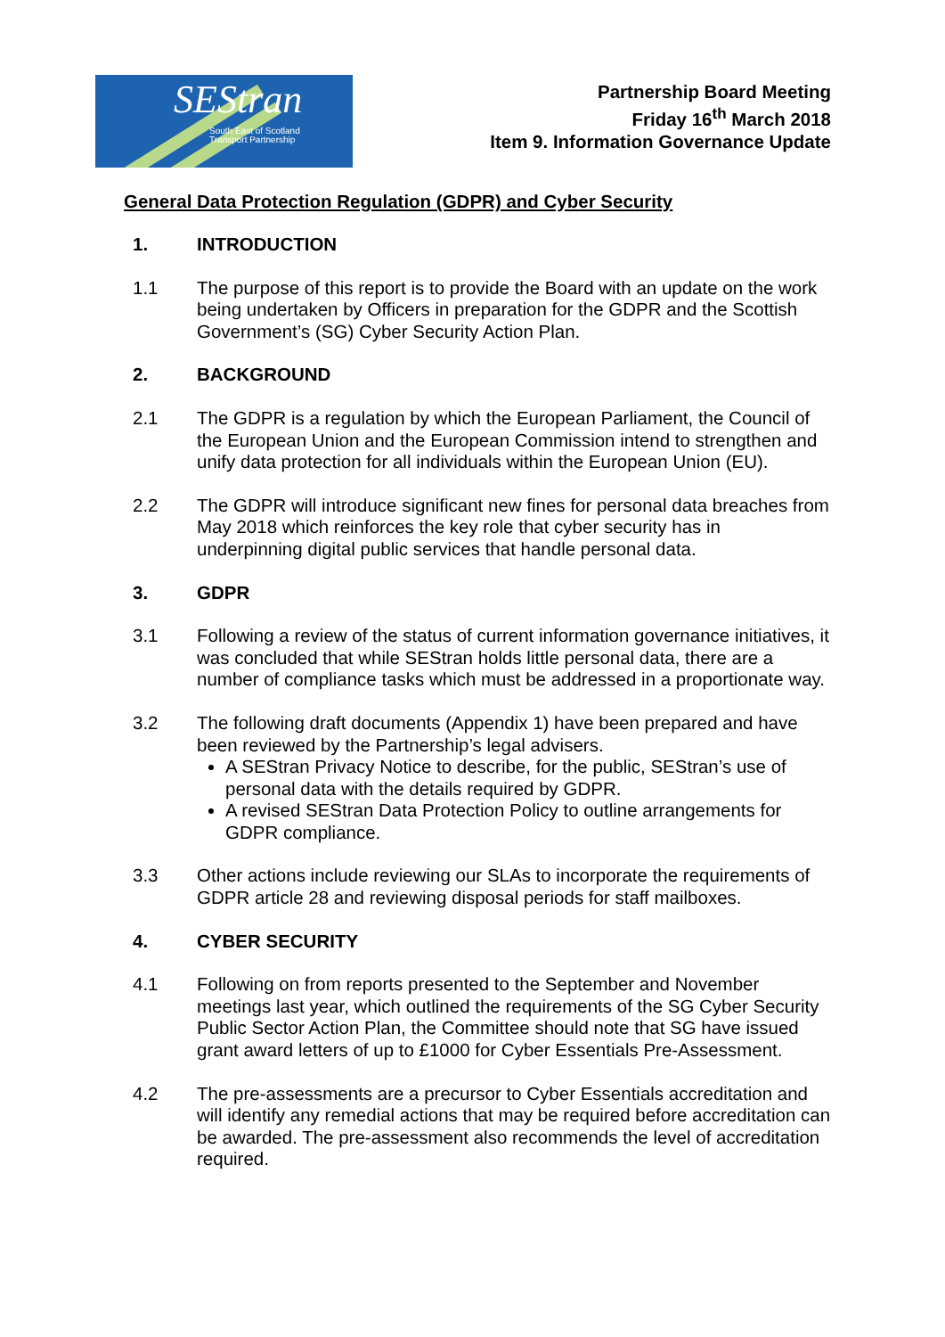SEStran
South East of Scotland
Transport Partnership
Partnership Board Meeting
Friday 16<sup>th</sup> March 2018
Item 9. Information Governance Update
General Data Protection Regulation (GDPR) and Cyber Security
1. INTRODUCTION
1.1 The purpose of this report is to provide the Board with an update on the work being undertaken by Officers in preparation for the GDPR and the Scottish Government’s (SG) Cyber Security Action Plan.
2. BACKGROUND
2.1 The GDPR is a regulation by which the European Parliament, the Council of the European Union and the European Commission intend to strengthen and unify data protection for all individuals within the European Union (EU).
2.2 The GDPR will introduce significant new fines for personal data breaches from May 2018 which reinforces the key role that cyber security has in underpinning digital public services that handle personal data.
3. GDPR
3.1 Following a review of the status of current information governance initiatives, it was concluded that while SEStran holds little personal data, there are a number of compliance tasks which must be addressed in a proportionate way.
3.2 The following draft documents (Appendix 1) have been prepared and have been reviewed by the Partnership’s legal advisers.
A SEStran Privacy Notice to describe, for the public, SEStran’s use of personal data with the details required by GDPR.
A revised SEStran Data Protection Policy to outline arrangements for GDPR compliance.
3.3 Other actions include reviewing our SLAs to incorporate the requirements of GDPR article 28 and reviewing disposal periods for staff mailboxes.
4. CYBER SECURITY
4.1 Following on from reports presented to the September and November meetings last year, which outlined the requirements of the SG Cyber Security Public Sector Action Plan, the Committee should note that SG have issued grant award letters of up to £1000 for Cyber Essentials Pre-Assessment.
4.2 The pre-assessments are a precursor to Cyber Essentials accreditation and will identify any remedial actions that may be required before accreditation can be awarded. The pre-assessment also recommends the level of accreditation required.